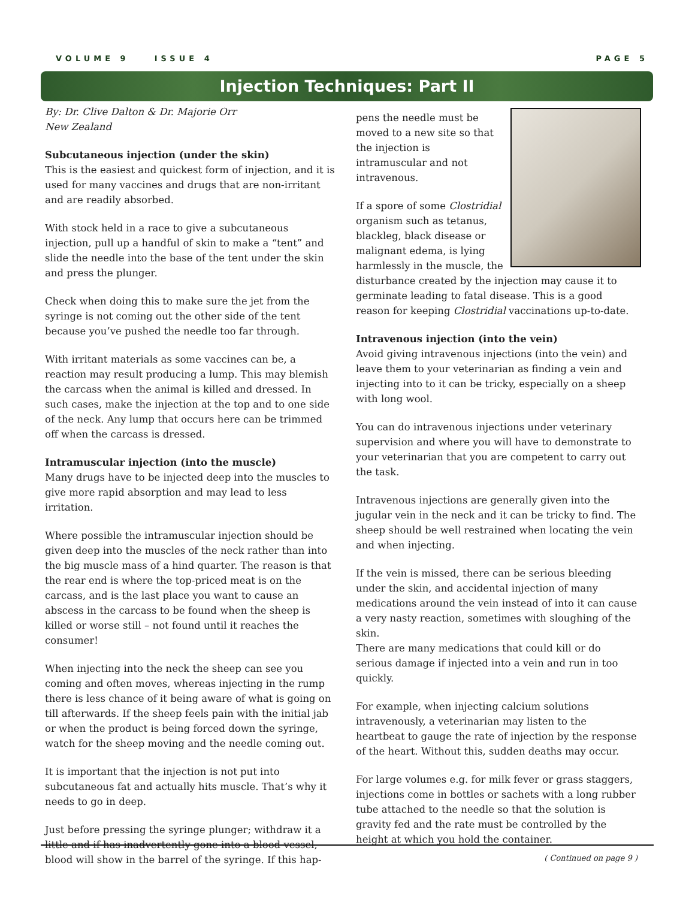VOLUME 9 ISSUE 4 PAGE 5
Injection Techniques: Part II
By: Dr. Clive Dalton & Dr. Majorie Orr
New Zealand
Subcutaneous injection (under the skin)
This is the easiest and quickest form of injection, and it is used for many vaccines and drugs that are non-irritant and are readily absorbed.
With stock held in a race to give a subcutaneous injection, pull up a handful of skin to make a “tent” and slide the needle into the base of the tent under the skin and press the plunger.
Check when doing this to make sure the jet from the syringe is not coming out the other side of the tent because you’ve pushed the needle too far through.
With irritant materials as some vaccines can be, a reaction may result producing a lump. This may blemish the carcass when the animal is killed and dressed. In such cases, make the injection at the top and to one side of the neck. Any lump that occurs here can be trimmed off when the carcass is dressed.
Intramuscular injection (into the muscle)
Many drugs have to be injected deep into the muscles to give more rapid absorption and may lead to less irritation.
Where possible the intramuscular injection should be given deep into the muscles of the neck rather than into the big muscle mass of a hind quarter. The reason is that the rear end is where the top-priced meat is on the carcass, and is the last place you want to cause an abscess in the carcass to be found when the sheep is killed or worse still – not found until it reaches the consumer!
When injecting into the neck the sheep can see you coming and often moves, whereas injecting in the rump there is less chance of it being aware of what is going on till afterwards. If the sheep feels pain with the initial jab or when the product is being forced down the syringe, watch for the sheep moving and the needle coming out.
It is important that the injection is not put into subcutaneous fat and actually hits muscle. That’s why it needs to go in deep.
Just before pressing the syringe plunger; withdraw it a little and if has inadvertently gone into a blood vessel, blood will show in the barrel of the syringe. If this hap-
pens the needle must be moved to a new site so that the injection is intramuscular and not intravenous.
If a spore of some Clostridial organism such as tetanus, blackleg, black disease or malignant edema, is lying harmlessly in the muscle, the disturbance created by the injection may cause it to germinate leading to fatal disease. This is a good reason for keeping Clostridial vaccinations up-to-date.
Intravenous injection (into the vein)
Avoid giving intravenous injections (into the vein) and leave them to your veterinarian as finding a vein and injecting into to it can be tricky, especially on a sheep with long wool.
You can do intravenous injections under veterinary supervision and where you will have to demonstrate to your veterinarian that you are competent to carry out the task.
Intravenous injections are generally given into the jugular vein in the neck and it can be tricky to find. The sheep should be well restrained when locating the vein and when injecting.
If the vein is missed, there can be serious bleeding under the skin, and accidental injection of many medications around the vein instead of into it can cause a very nasty reaction, sometimes with sloughing of the skin.
There are many medications that could kill or do serious damage if injected into a vein and run in too quickly.
For example, when injecting calcium solutions intravenously, a veterinarian may listen to the heartbeat to gauge the rate of injection by the response of the heart. Without this, sudden deaths may occur.
For large volumes e.g. for milk fever or grass staggers, injections come in bottles or sachets with a long rubber tube attached to the needle so that the solution is gravity fed and the rate must be controlled by the height at which you hold the container.
( Continued on page 9 )